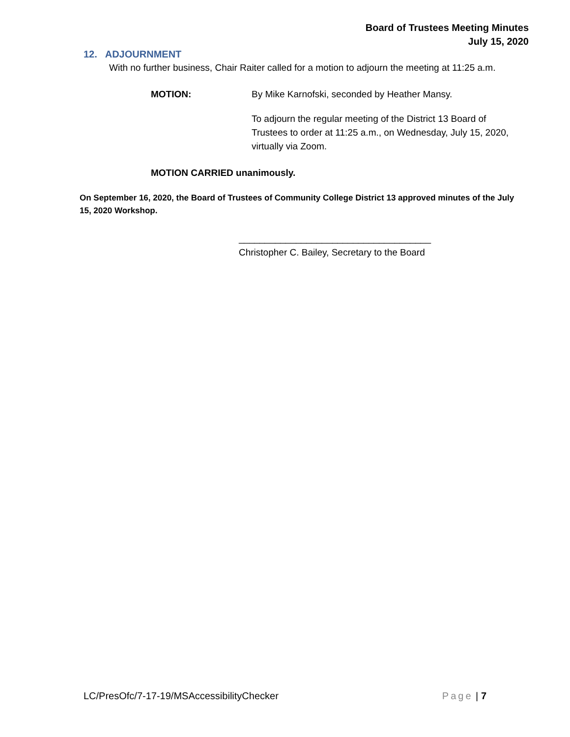Board of Trustees Meeting Minutes
July 15, 2020
12. ADJOURNMENT
With no further business, Chair Raiter called for a motion to adjourn the meeting at 11:25 a.m.
MOTION: By Mike Karnofski, seconded by Heather Mansy.
To adjourn the regular meeting of the District 13 Board of Trustees to order at 11:25 a.m., on Wednesday, July 15, 2020, virtually via Zoom.
MOTION CARRIED unanimously.
On September 16, 2020, the Board of Trustees of Community College District 13 approved minutes of the July 15, 2020 Workshop.
_____________________________________
Christopher C. Bailey, Secretary to the Board
LC/PresOfc/7-17-19/MSAccessibilityChecker Page | 7